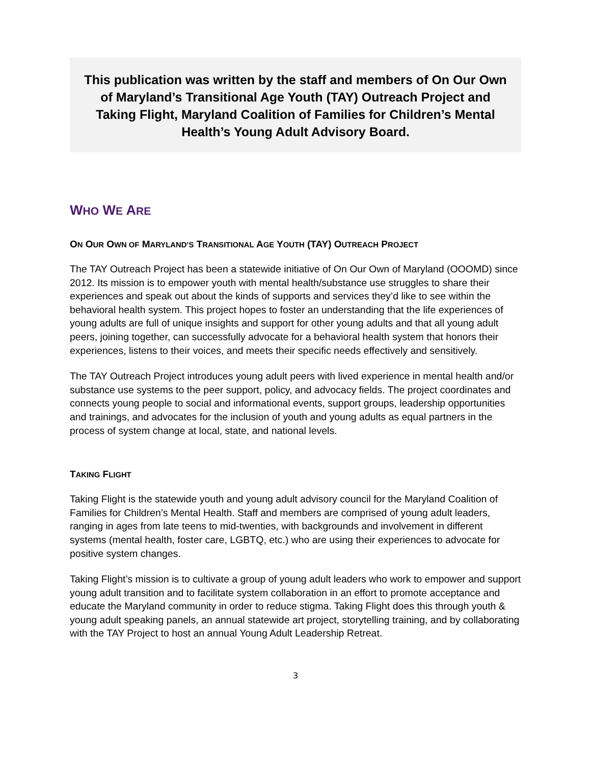This publication was written by the staff and members of On Our Own of Maryland’s Transitional Age Youth (TAY) Outreach Project and Taking Flight, Maryland Coalition of Families for Children’s Mental Health’s Young Adult Advisory Board.
WHO WE ARE
ON OUR OWN OF MARYLAND’S TRANSITIONAL AGE YOUTH (TAY) OUTREACH PROJECT
The TAY Outreach Project has been a statewide initiative of On Our Own of Maryland (OOOMD) since 2012. Its mission is to empower youth with mental health/substance use struggles to share their experiences and speak out about the kinds of supports and services they’d like to see within the behavioral health system. This project hopes to foster an understanding that the life experiences of young adults are full of unique insights and support for other young adults and that all young adult peers, joining together, can successfully advocate for a behavioral health system that honors their experiences, listens to their voices, and meets their specific needs effectively and sensitively.
The TAY Outreach Project introduces young adult peers with lived experience in mental health and/or substance use systems to the peer support, policy, and advocacy fields. The project coordinates and connects young people to social and informational events, support groups, leadership opportunities and trainings, and advocates for the inclusion of youth and young adults as equal partners in the process of system change at local, state, and national levels.
TAKING FLIGHT
Taking Flight is the statewide youth and young adult advisory council for the Maryland Coalition of Families for Children’s Mental Health. Staff and members are comprised of young adult leaders, ranging in ages from late teens to mid-twenties, with backgrounds and involvement in different systems (mental health, foster care, LGBTQ, etc.) who are using their experiences to advocate for positive system changes.
Taking Flight’s mission is to cultivate a group of young adult leaders who work to empower and support young adult transition and to facilitate system collaboration in an effort to promote acceptance and educate the Maryland community in order to reduce stigma. Taking Flight does this through youth & young adult speaking panels, an annual statewide art project, storytelling training, and by collaborating with the TAY Project to host an annual Young Adult Leadership Retreat.
3